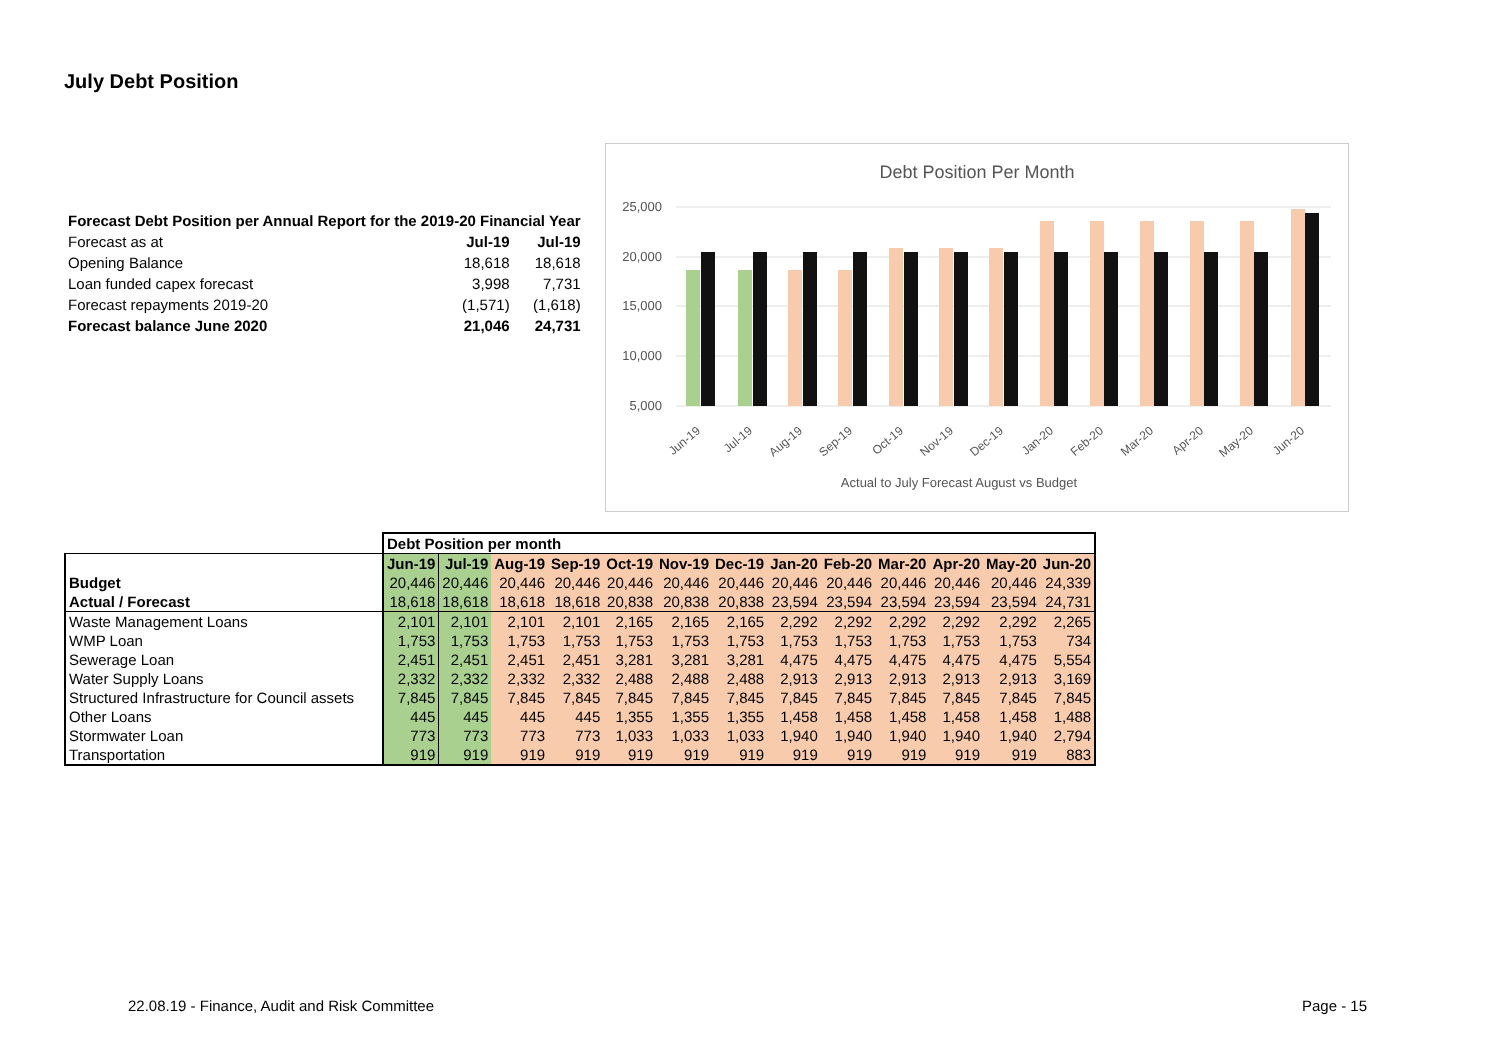July Debt Position
| Forecast Debt Position per Annual Report for the 2019-20 Financial Year | | |
| Forecast as at | Jul-19 | Jul-19 |
| Opening Balance | 18,618 | 18,618 |
| Loan funded capex forecast | 3,998 | 7,731 |
| Forecast repayments 2019-20 | (1,571) | (1,618) |
| Forecast balance June 2020 | 21,046 | 24,731 |
Debt Position Per Month
25,000
20,000
15,000
10,000
5,000
Jun-19
Jul-19
Aug-19
Sep-19
Oct-19
Nov-19
Dec-19
Jan-20
Feb-20
Mar-20
Apr-20
May-20
Jun-20
Actual to July Forecast August vs Budget
| | Debt Position per month | | | | | | | | | | | | |
| | Jun-19 | Jul-19 | Aug-19 | Sep-19 | Oct-19 | Nov-19 | Dec-19 | Jan-20 | Feb-20 | Mar-20 | Apr-20 | May-20 | Jun-20 |
| Budget | 20,446 | 20,446 | 20,446 | 20,446 | 20,446 | 20,446 | 20,446 | 20,446 | 20,446 | 20,446 | 20,446 | 20,446 | 24,339 |
| Actual / Forecast | 18,618 | 18,618 | 18,618 | 18,618 | 20,838 | 20,838 | 20,838 | 23,594 | 23,594 | 23,594 | 23,594 | 23,594 | 24,731 |
| Waste Management Loans | 2,101 | 2,101 | 2,101 | 2,101 | 2,165 | 2,165 | 2,165 | 2,292 | 2,292 | 2,292 | 2,292 | 2,292 | 2,265 |
| WMP Loan | 1,753 | 1,753 | 1,753 | 1,753 | 1,753 | 1,753 | 1,753 | 1,753 | 1,753 | 1,753 | 1,753 | 1,753 | 734 |
| Sewerage Loan | 2,451 | 2,451 | 2,451 | 2,451 | 3,281 | 3,281 | 3,281 | 4,475 | 4,475 | 4,475 | 4,475 | 4,475 | 5,554 |
| Water Supply Loans | 2,332 | 2,332 | 2,332 | 2,332 | 2,488 | 2,488 | 2,488 | 2,913 | 2,913 | 2,913 | 2,913 | 2,913 | 3,169 |
| Structured Infrastructure for Council assets | 7,845 | 7,845 | 7,845 | 7,845 | 7,845 | 7,845 | 7,845 | 7,845 | 7,845 | 7,845 | 7,845 | 7,845 | 7,845 |
| Other Loans | 445 | 445 | 445 | 445 | 1,355 | 1,355 | 1,355 | 1,458 | 1,458 | 1,458 | 1,458 | 1,458 | 1,488 |
| Stormwater Loan | 773 | 773 | 773 | 773 | 1,033 | 1,033 | 1,033 | 1,940 | 1,940 | 1,940 | 1,940 | 1,940 | 2,794 |
| Transportation | 919 | 919 | 919 | 919 | 919 | 919 | 919 | 919 | 919 | 919 | 919 | 919 | 883 |
22.08.19 - Finance, Audit and Risk Committee
Page - 15